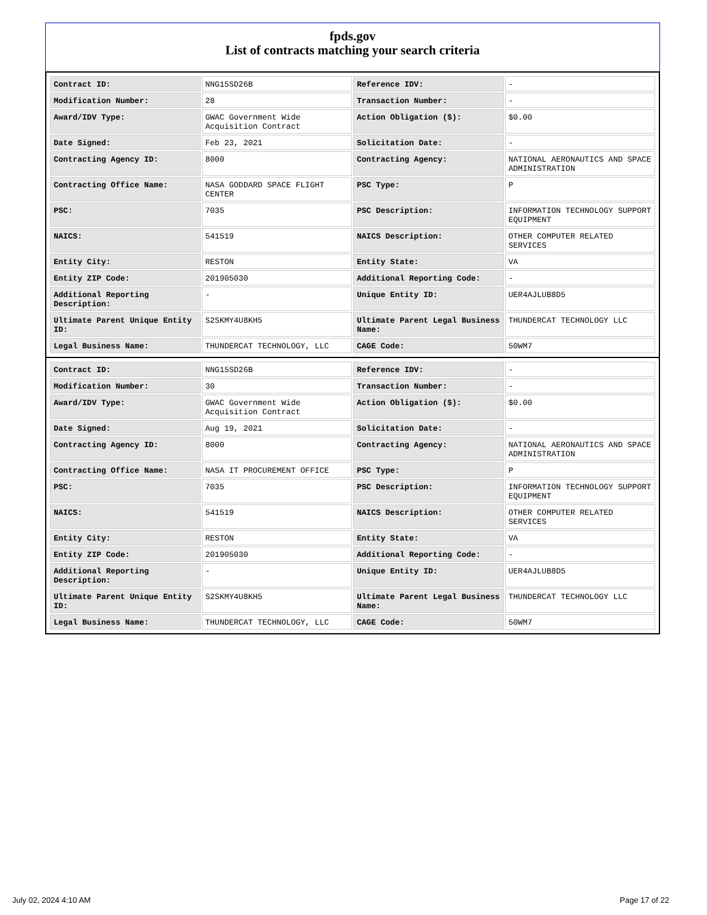fpds.gov
List of contracts matching your search criteria
| Contract ID: | NNG15SD26B | Reference IDV: | - |
| Modification Number: | 28 | Transaction Number: | - |
| Award/IDV Type: | GWAC Government Wide Acquisition Contract | Action Obligation ($): | $0.00 |
| Date Signed: | Feb 23, 2021 | Solicitation Date: | - |
| Contracting Agency ID: | 8000 | Contracting Agency: | NATIONAL AERONAUTICS AND SPACE ADMINISTRATION |
| Contracting Office Name: | NASA GODDARD SPACE FLIGHT CENTER | PSC Type: | P |
| PSC: | 7035 | PSC Description: | INFORMATION TECHNOLOGY SUPPORT EQUIPMENT |
| NAICS: | 541519 | NAICS Description: | OTHER COMPUTER RELATED SERVICES |
| Entity City: | RESTON | Entity State: | VA |
| Entity ZIP Code: | 201905030 | Additional Reporting Code: | - |
| Additional Reporting Description: | - | Unique Entity ID: | UER4AJLUB8D5 |
| Ultimate Parent Unique Entity ID: | S2SKMY4U8KH5 | Ultimate Parent Legal Business Name: | THUNDERCAT TECHNOLOGY LLC |
| Legal Business Name: | THUNDERCAT TECHNOLOGY, LLC | CAGE Code: | 50WM7 |
| Contract ID: | NNG15SD26B | Reference IDV: | - |
| Modification Number: | 30 | Transaction Number: | - |
| Award/IDV Type: | GWAC Government Wide Acquisition Contract | Action Obligation ($): | $0.00 |
| Date Signed: | Aug 19, 2021 | Solicitation Date: | - |
| Contracting Agency ID: | 8000 | Contracting Agency: | NATIONAL AERONAUTICS AND SPACE ADMINISTRATION |
| Contracting Office Name: | NASA IT PROCUREMENT OFFICE | PSC Type: | P |
| PSC: | 7035 | PSC Description: | INFORMATION TECHNOLOGY SUPPORT EQUIPMENT |
| NAICS: | 541519 | NAICS Description: | OTHER COMPUTER RELATED SERVICES |
| Entity City: | RESTON | Entity State: | VA |
| Entity ZIP Code: | 201905030 | Additional Reporting Code: | - |
| Additional Reporting Description: | - | Unique Entity ID: | UER4AJLUB8D5 |
| Ultimate Parent Unique Entity ID: | S2SKMY4U8KH5 | Ultimate Parent Legal Business Name: | THUNDERCAT TECHNOLOGY LLC |
| Legal Business Name: | THUNDERCAT TECHNOLOGY, LLC | CAGE Code: | 50WM7 |
July 02, 2024 4:10 AM Page 17 of 22